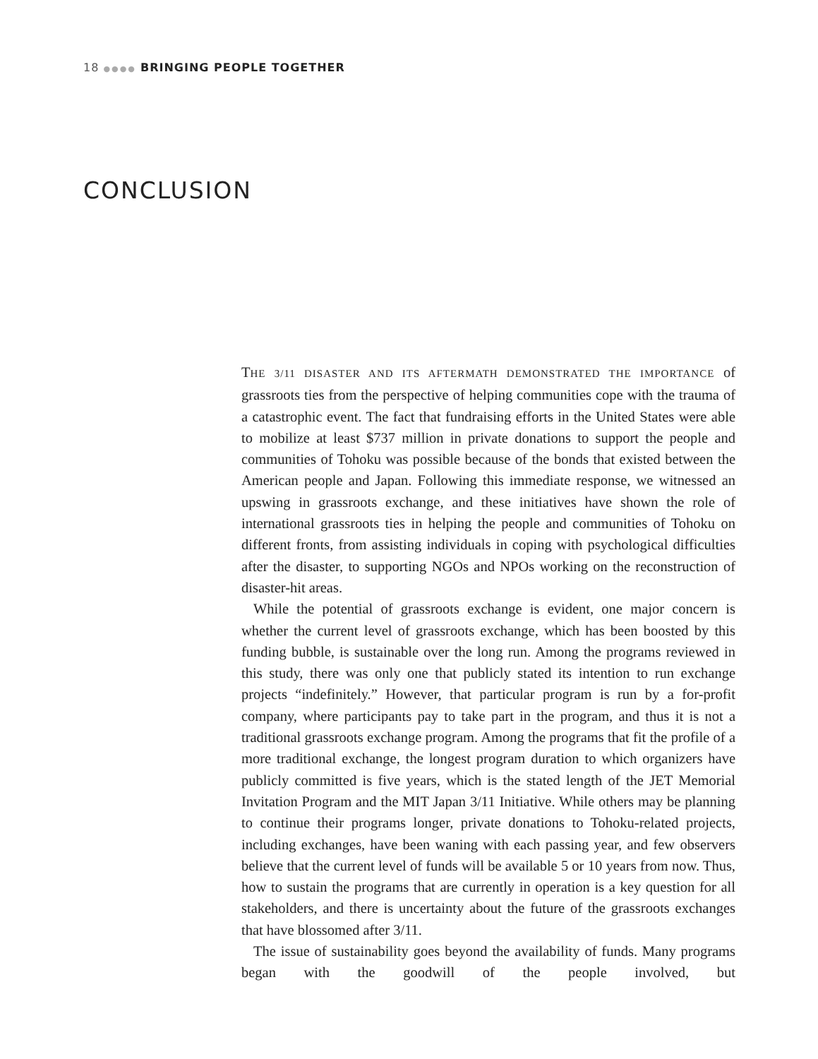18 ●●●● BRINGING PEOPLE TOGETHER
CONCLUSION
THE 3/11 DISASTER AND ITS AFTERMATH DEMONSTRATED THE IMPORTANCE of grassroots ties from the perspective of helping communities cope with the trauma of a catastrophic event. The fact that fundraising efforts in the United States were able to mobilize at least $737 million in private donations to support the people and communities of Tohoku was possible because of the bonds that existed between the American people and Japan. Following this immediate response, we witnessed an upswing in grassroots exchange, and these initiatives have shown the role of international grassroots ties in helping the people and communities of Tohoku on different fronts, from assisting individuals in coping with psychological difficulties after the disaster, to supporting NGOs and NPOs working on the reconstruction of disaster-hit areas.
While the potential of grassroots exchange is evident, one major concern is whether the current level of grassroots exchange, which has been boosted by this funding bubble, is sustainable over the long run. Among the programs reviewed in this study, there was only one that publicly stated its intention to run exchange projects “indefinitely.” However, that particular program is run by a for-profit company, where participants pay to take part in the program, and thus it is not a traditional grassroots exchange program. Among the programs that fit the profile of a more traditional exchange, the longest program duration to which organizers have publicly committed is five years, which is the stated length of the JET Memorial Invitation Program and the MIT Japan 3/11 Initiative. While others may be planning to continue their programs longer, private donations to Tohoku-related projects, including exchanges, have been waning with each passing year, and few observers believe that the current level of funds will be available 5 or 10 years from now. Thus, how to sustain the programs that are currently in operation is a key question for all stakeholders, and there is uncertainty about the future of the grassroots exchanges that have blossomed after 3/11.
The issue of sustainability goes beyond the availability of funds. Many programs began with the goodwill of the people involved, but